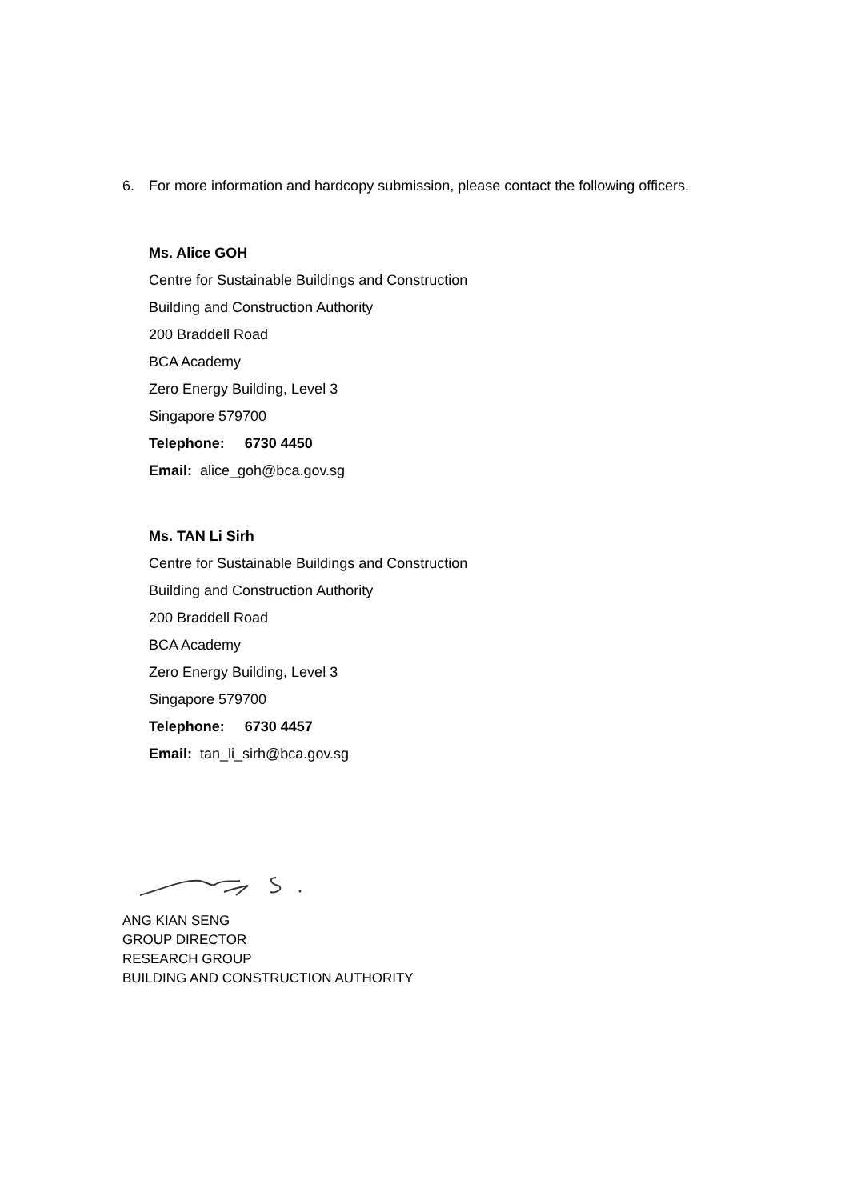6. For more information and hardcopy submission, please contact the following officers.
Ms. Alice GOH
Centre for Sustainable Buildings and Construction
Building and Construction Authority
200 Braddell Road
BCA Academy
Zero Energy Building, Level 3
Singapore 579700
Telephone: 6730 4450
Email: alice_goh@bca.gov.sg
Ms. TAN Li Sirh
Centre for Sustainable Buildings and Construction
Building and Construction Authority
200 Braddell Road
BCA Academy
Zero Energy Building, Level 3
Singapore 579700
Telephone: 6730 4457
Email: tan_li_sirh@bca.gov.sg
ANG KIAN SENG
GROUP DIRECTOR
RESEARCH GROUP
BUILDING AND CONSTRUCTION AUTHORITY